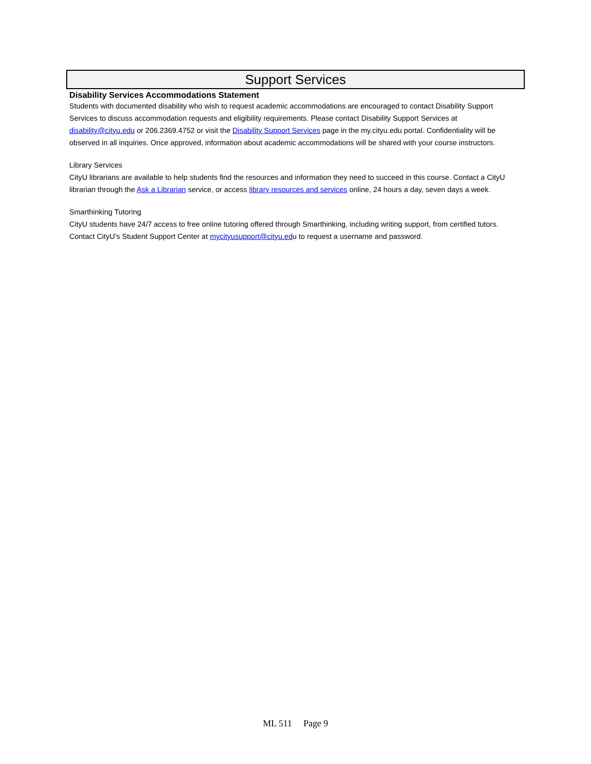Support Services
Disability Services Accommodations Statement
Students with documented disability who wish to request academic accommodations are encouraged to contact Disability Support Services to discuss accommodation requests and eligibility requirements. Please contact Disability Support Services at disability@cityu.edu or 206.2369.4752 or visit the Disability Support Services page in the my.cityu.edu portal. Confidentiality will be observed in all inquiries. Once approved, information about academic accommodations will be shared with your course instructors.
Library Services
CityU librarians are available to help students find the resources and information they need to succeed in this course. Contact a CityU librarian through the Ask a Librarian service, or access library resources and services online, 24 hours a day, seven days a week.
Smarthinking Tutoring
CityU students have 24/7 access to free online tutoring offered through Smarthinking, including writing support, from certified tutors. Contact CityU's Student Support Center at mycityusupport@cityu.edu to request a username and password.
ML 511 Page 9